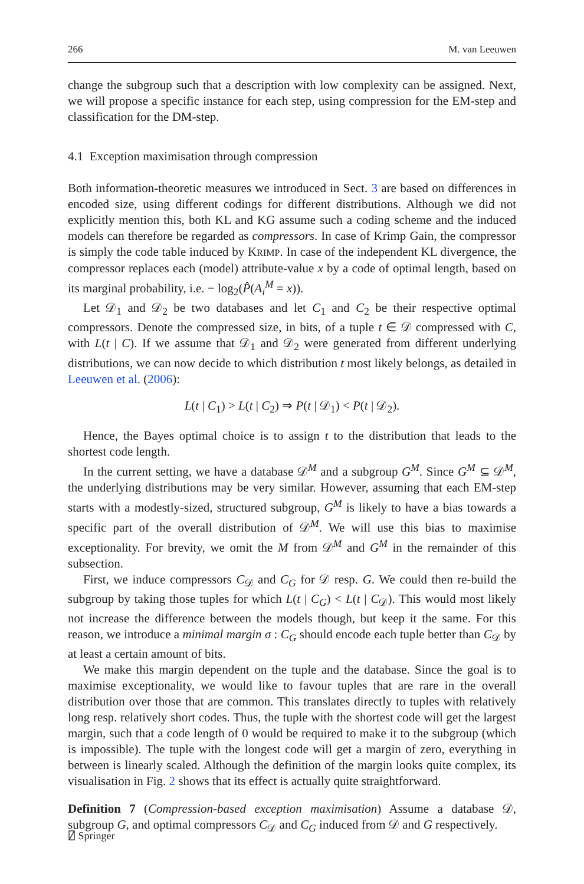266 M. van Leeuwen
change the subgroup such that a description with low complexity can be assigned. Next, we will propose a specific instance for each step, using compression for the EM-step and classification for the DM-step.
4.1 Exception maximisation through compression
Both information-theoretic measures we introduced in Sect. 3 are based on differences in encoded size, using different codings for different distributions. Although we did not explicitly mention this, both KL and KG assume such a coding scheme and the induced models can therefore be regarded as compressors. In case of Krimp Gain, the compressor is simply the code table induced by KRIMP. In case of the independent KL divergence, the compressor replaces each (model) attribute-value x by a code of optimal length, based on its marginal probability, i.e. − log<sub>2</sub>(P̂(A<sub>i</sub><sup>M</sup> = x)).
Let 𝒟<sub>1</sub> and 𝒟<sub>2</sub> be two databases and let C<sub>1</sub> and C<sub>2</sub> be their respective optimal compressors. Denote the compressed size, in bits, of a tuple t ∈ 𝒟 compressed with C, with L(t | C). If we assume that 𝒟<sub>1</sub> and 𝒟<sub>2</sub> were generated from different underlying distributions, we can now decide to which distribution t most likely belongs, as detailed in Leeuwen et al. (2006):
L(t | C<sub>1</sub>) > L(t | C<sub>2</sub>) ⇒ P(t | 𝒟<sub>1</sub>) < P(t | 𝒟<sub>2</sub>).
Hence, the Bayes optimal choice is to assign t to the distribution that leads to the shortest code length.
In the current setting, we have a database 𝒟<sup>M</sup> and a subgroup G<sup>M</sup>. Since G<sup>M</sup> ⊆ 𝒟<sup>M</sup>, the underlying distributions may be very similar. However, assuming that each EM-step starts with a modestly-sized, structured subgroup, G<sup>M</sup> is likely to have a bias towards a specific part of the overall distribution of 𝒟<sup>M</sup>. We will use this bias to maximise exceptionality. For brevity, we omit the M from 𝒟<sup>M</sup> and G<sup>M</sup> in the remainder of this subsection.
First, we induce compressors C<sub>𝒟</sub> and C<sub>G</sub> for 𝒟 resp. G. We could then re-build the subgroup by taking those tuples for which L(t | C<sub>G</sub>) < L(t | C<sub>𝒟</sub>). This would most likely not increase the difference between the models though, but keep it the same. For this reason, we introduce a minimal margin σ : C<sub>G</sub> should encode each tuple better than C<sub>𝒟</sub> by at least a certain amount of bits.
We make this margin dependent on the tuple and the database. Since the goal is to maximise exceptionality, we would like to favour tuples that are rare in the overall distribution over those that are common. This translates directly to tuples with relatively long resp. relatively short codes. Thus, the tuple with the shortest code will get the largest margin, such that a code length of 0 would be required to make it to the subgroup (which is impossible). The tuple with the longest code will get a margin of zero, everything in between is linearly scaled. Although the definition of the margin looks quite complex, its visualisation in Fig. 2 shows that its effect is actually quite straightforward.
Definition 7 (Compression-based exception maximisation) Assume a database 𝒟, subgroup G, and optimal compressors C<sub>𝒟</sub> and C<sub>G</sub> induced from 𝒟 and G respectively.
⍁ Springer